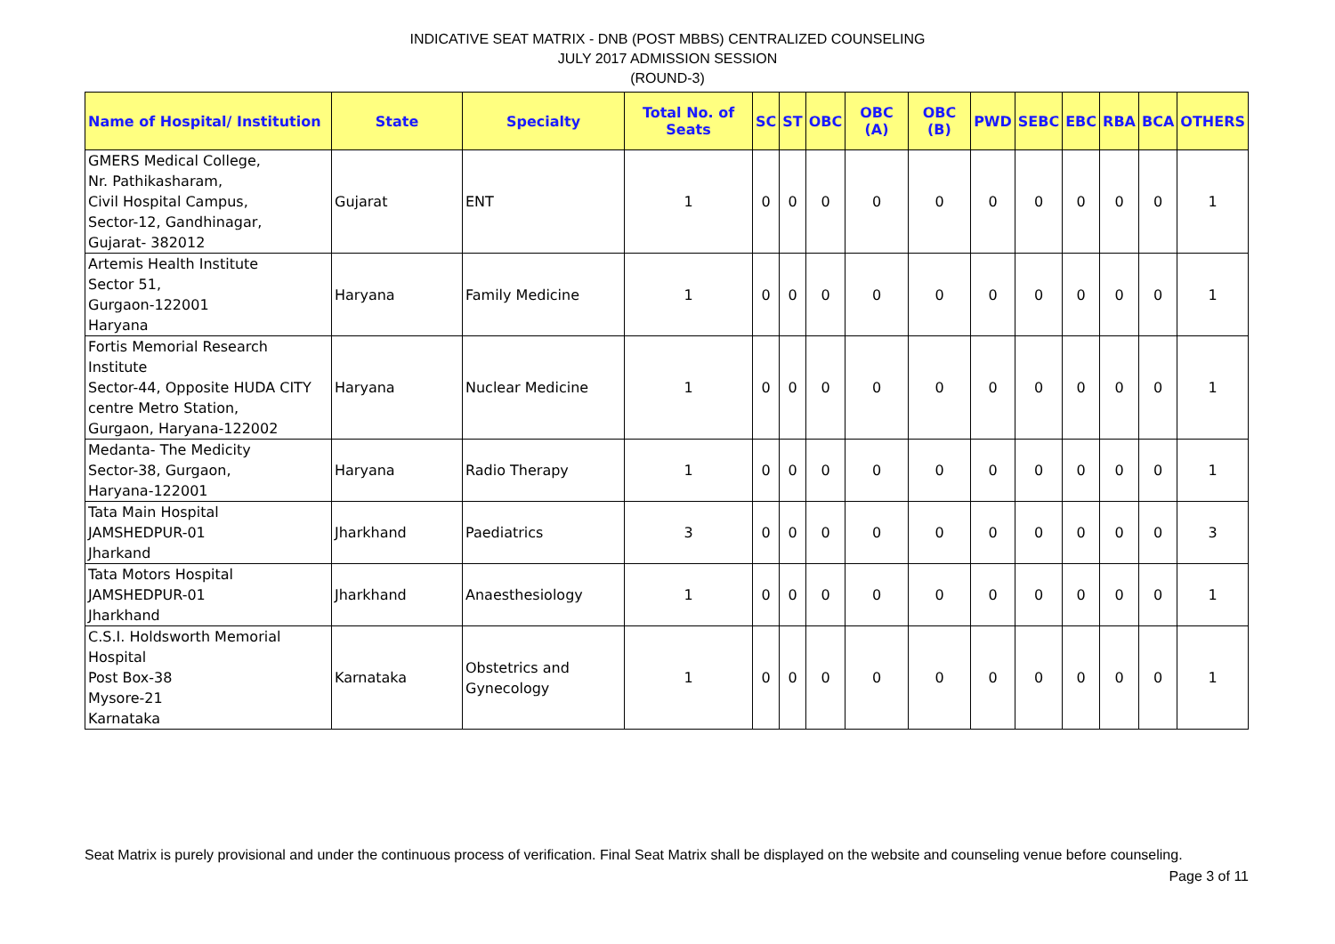INDICATIVE SEAT MATRIX - DNB (POST MBBS) CENTRALIZED COUNSELING
JULY 2017 ADMISSION SESSION
(ROUND-3)
| Name of Hospital/ Institution | State | Specialty | Total No. of Seats | SC | ST | OBC | OBC (A) | OBC (B) | PWD | SEBC | EBC | RBA | BCA | OTHERS |
| --- | --- | --- | --- | --- | --- | --- | --- | --- | --- | --- | --- | --- | --- | --- |
| GMERS Medical College, Nr. Pathikasharam, Civil Hospital Campus, Sector-12, Gandhinagar, Gujarat- 382012 | Gujarat | ENT | 1 | 0 | 0 | 0 | 0 | 0 | 0 | 0 | 0 | 0 | 0 | 1 |
| Artemis Health Institute Sector 51, Gurgaon-122001 Haryana | Haryana | Family Medicine | 1 | 0 | 0 | 0 | 0 | 0 | 0 | 0 | 0 | 0 | 0 | 1 |
| Fortis Memorial Research Institute Sector-44, Opposite HUDA CITY centre Metro Station, Gurgaon, Haryana-122002 | Haryana | Nuclear Medicine | 1 | 0 | 0 | 0 | 0 | 0 | 0 | 0 | 0 | 0 | 0 | 1 |
| Medanta- The Medicity Sector-38, Gurgaon, Haryana-122001 | Haryana | Radio Therapy | 1 | 0 | 0 | 0 | 0 | 0 | 0 | 0 | 0 | 0 | 0 | 1 |
| Tata Main Hospital JAMSHEDPUR-01 Jharkand | Jharkhand | Paediatrics | 3 | 0 | 0 | 0 | 0 | 0 | 0 | 0 | 0 | 0 | 0 | 3 |
| Tata Motors Hospital JAMSHEDPUR-01 Jharkhand | Jharkhand | Anaesthesiology | 1 | 0 | 0 | 0 | 0 | 0 | 0 | 0 | 0 | 0 | 0 | 1 |
| C.S.I. Holdsworth Memorial Hospital Post Box-38 Mysore-21 Karnataka | Karnataka | Obstetrics and Gynecology | 1 | 0 | 0 | 0 | 0 | 0 | 0 | 0 | 0 | 0 | 0 | 1 |
Seat Matrix is purely provisional and under the continuous process of verification. Final Seat Matrix shall be displayed on the website and counseling venue before counseling. Page 3 of 11